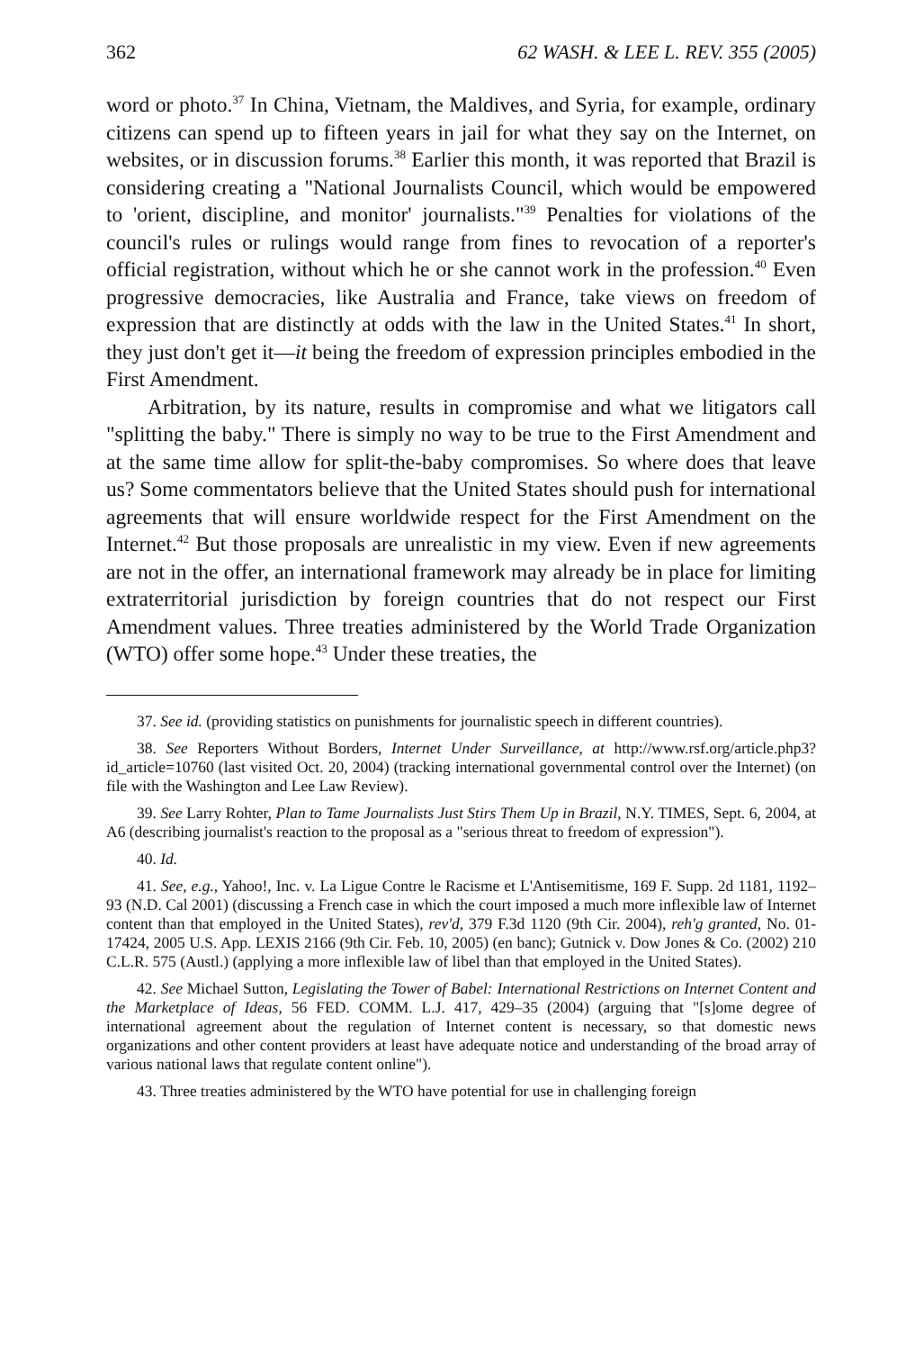362 62 WASH. & LEE L. REV. 355 (2005)
word or photo.<sup>37</sup> In China, Vietnam, the Maldives, and Syria, for example, ordinary citizens can spend up to fifteen years in jail for what they say on the Internet, on websites, or in discussion forums.<sup>38</sup> Earlier this month, it was reported that Brazil is considering creating a "National Journalists Council, which would be empowered to 'orient, discipline, and monitor' journalists."<sup>39</sup> Penalties for violations of the council's rules or rulings would range from fines to revocation of a reporter's official registration, without which he or she cannot work in the profession.<sup>40</sup> Even progressive democracies, like Australia and France, take views on freedom of expression that are distinctly at odds with the law in the United States.<sup>41</sup> In short, they just don't get it—it being the freedom of expression principles embodied in the First Amendment.
Arbitration, by its nature, results in compromise and what we litigators call "splitting the baby." There is simply no way to be true to the First Amendment and at the same time allow for split-the-baby compromises. So where does that leave us? Some commentators believe that the United States should push for international agreements that will ensure worldwide respect for the First Amendment on the Internet.<sup>42</sup> But those proposals are unrealistic in my view. Even if new agreements are not in the offer, an international framework may already be in place for limiting extraterritorial jurisdiction by foreign countries that do not respect our First Amendment values. Three treaties administered by the World Trade Organization (WTO) offer some hope.<sup>43</sup> Under these treaties, the
37. See id. (providing statistics on punishments for journalistic speech in different countries).
38. See Reporters Without Borders, Internet Under Surveillance, at http://www.rsf.org/article.php3?id_article=10760 (last visited Oct. 20, 2004) (tracking international governmental control over the Internet) (on file with the Washington and Lee Law Review).
39. See Larry Rohter, Plan to Tame Journalists Just Stirs Them Up in Brazil, N.Y. TIMES, Sept. 6, 2004, at A6 (describing journalist's reaction to the proposal as a "serious threat to freedom of expression").
40. Id.
41. See, e.g., Yahoo!, Inc. v. La Ligue Contre le Racisme et L'Antisemitisme, 169 F. Supp. 2d 1181, 1192–93 (N.D. Cal 2001) (discussing a French case in which the court imposed a much more inflexible law of Internet content than that employed in the United States), rev'd, 379 F.3d 1120 (9th Cir. 2004), reh'g granted, No. 01-17424, 2005 U.S. App. LEXIS 2166 (9th Cir. Feb. 10, 2005) (en banc); Gutnick v. Dow Jones & Co. (2002) 210 C.L.R. 575 (Austl.) (applying a more inflexible law of libel than that employed in the United States).
42. See Michael Sutton, Legislating the Tower of Babel: International Restrictions on Internet Content and the Marketplace of Ideas, 56 FED. COMM. L.J. 417, 429–35 (2004) (arguing that "[s]ome degree of international agreement about the regulation of Internet content is necessary, so that domestic news organizations and other content providers at least have adequate notice and understanding of the broad array of various national laws that regulate content online").
43. Three treaties administered by the WTO have potential for use in challenging foreign